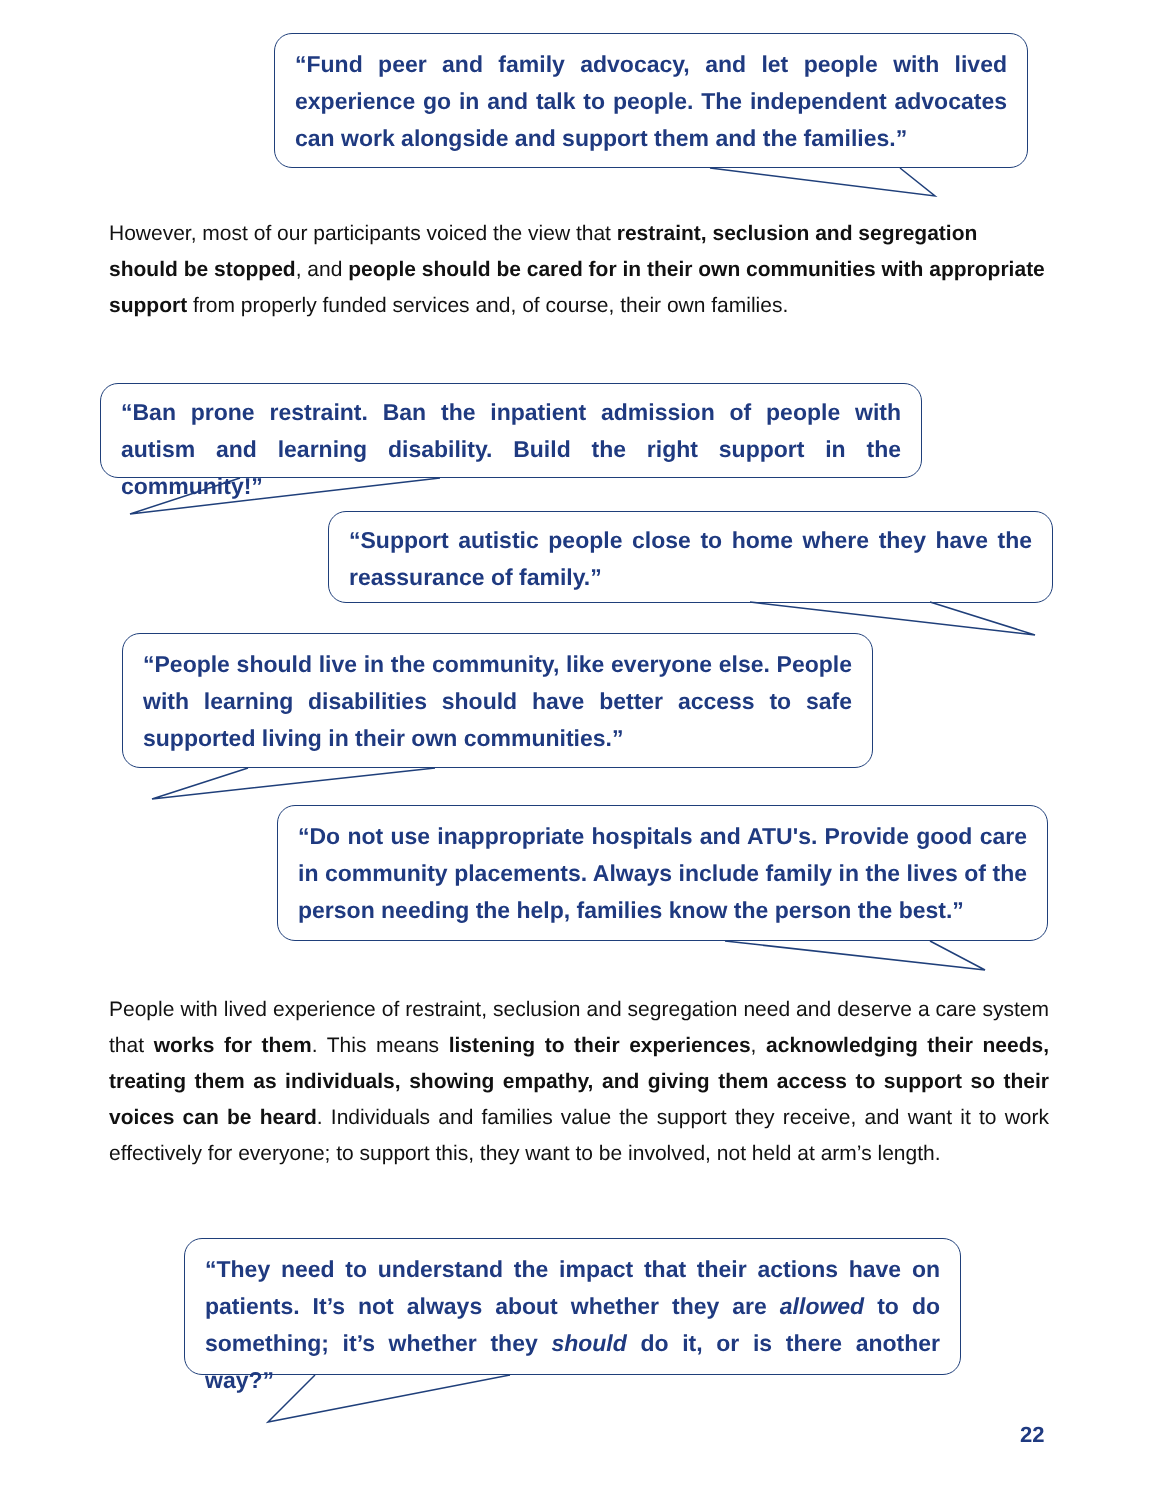“Fund peer and family advocacy, and let people with lived experience go in and talk to people. The independent advocates can work alongside and support them and the families.”
However, most of our participants voiced the view that restraint, seclusion and segregation should be stopped, and people should be cared for in their own communities with appropriate support from properly funded services and, of course, their own families.
“Ban prone restraint. Ban the inpatient admission of people with autism and learning disability. Build the right support in the community!”
“Support autistic people close to home where they have the reassurance of family.”
“People should live in the community, like everyone else. People with learning disabilities should have better access to safe supported living in their own communities.”
“Do not use inappropriate hospitals and ATU's. Provide good care in community placements. Always include family in the lives of the person needing the help, families know the person the best.”
People with lived experience of restraint, seclusion and segregation need and deserve a care system that works for them. This means listening to their experiences, acknowledging their needs, treating them as individuals, showing empathy, and giving them access to support so their voices can be heard. Individuals and families value the support they receive, and want it to work effectively for everyone; to support this, they want to be involved, not held at arm’s length.
“They need to understand the impact that their actions have on patients. It’s not always about whether they are allowed to do something; it’s whether they should do it, or is there another way?”
22